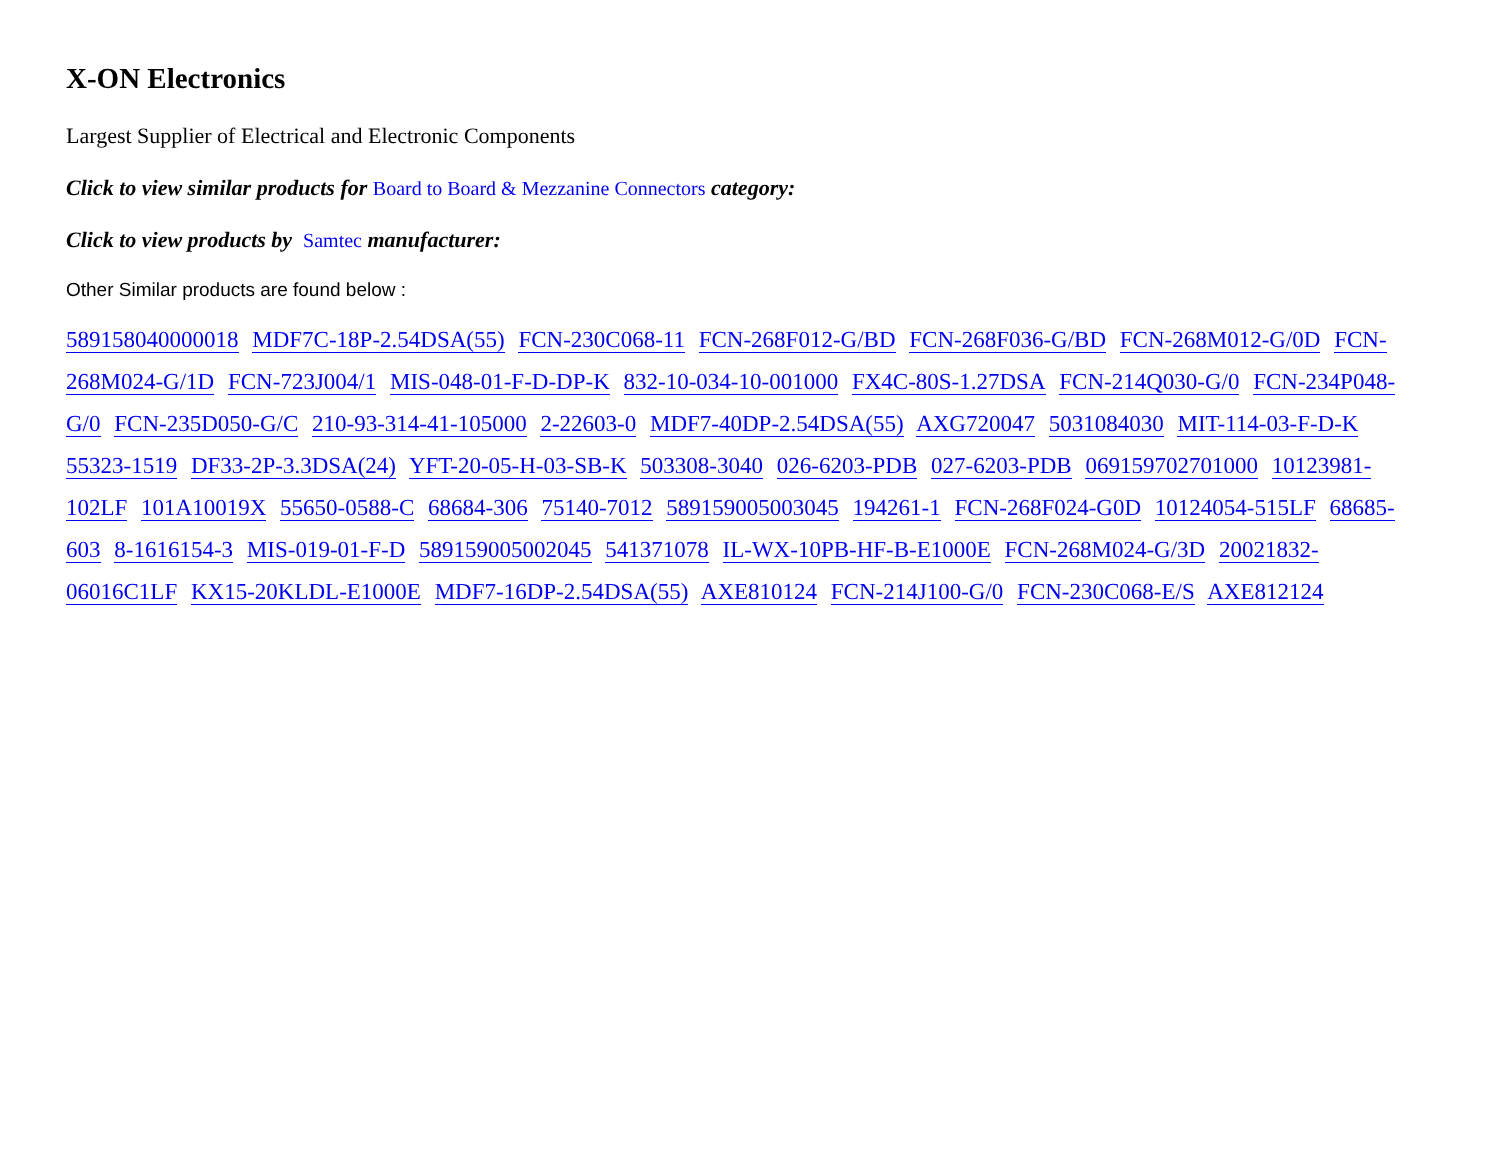X-ON Electronics
Largest Supplier of Electrical and Electronic Components
Click to view similar products for Board to Board & Mezzanine Connectors category:
Click to view products by Samtec manufacturer:
Other Similar products are found below :
589158040000018 MDF7C-18P-2.54DSA(55) FCN-230C068-11 FCN-268F012-G/BD FCN-268F036-G/BD FCN-268M012-G/0D FCN-268M024-G/1D FCN-723J004/1 MIS-048-01-F-D-DP-K 832-10-034-10-001000 FX4C-80S-1.27DSA FCN-214Q030-G/0 FCN-234P048-G/0 FCN-235D050-G/C 210-93-314-41-105000 2-22603-0 MDF7-40DP-2.54DSA(55) AXG720047 5031084030 MIT-114-03-F-D-K 55323-1519 DF33-2P-3.3DSA(24) YFT-20-05-H-03-SB-K 503308-3040 026-6203-PDB 027-6203-PDB 069159702701000 10123981-102LF 101A10019X 55650-0588-C 68684-306 75140-7012 589159005003045 194261-1 FCN-268F024-G0D 10124054-515LF 68685-603 8-1616154-3 MIS-019-01-F-D 589159005002045 541371078 IL-WX-10PB-HF-B-E1000E FCN-268M024-G/3D 20021832-06016C1LF KX15-20KLDL-E1000E MDF7-16DP-2.54DSA(55) AXE810124 FCN-214J100-G/0 FCN-230C068-E/S AXE812124